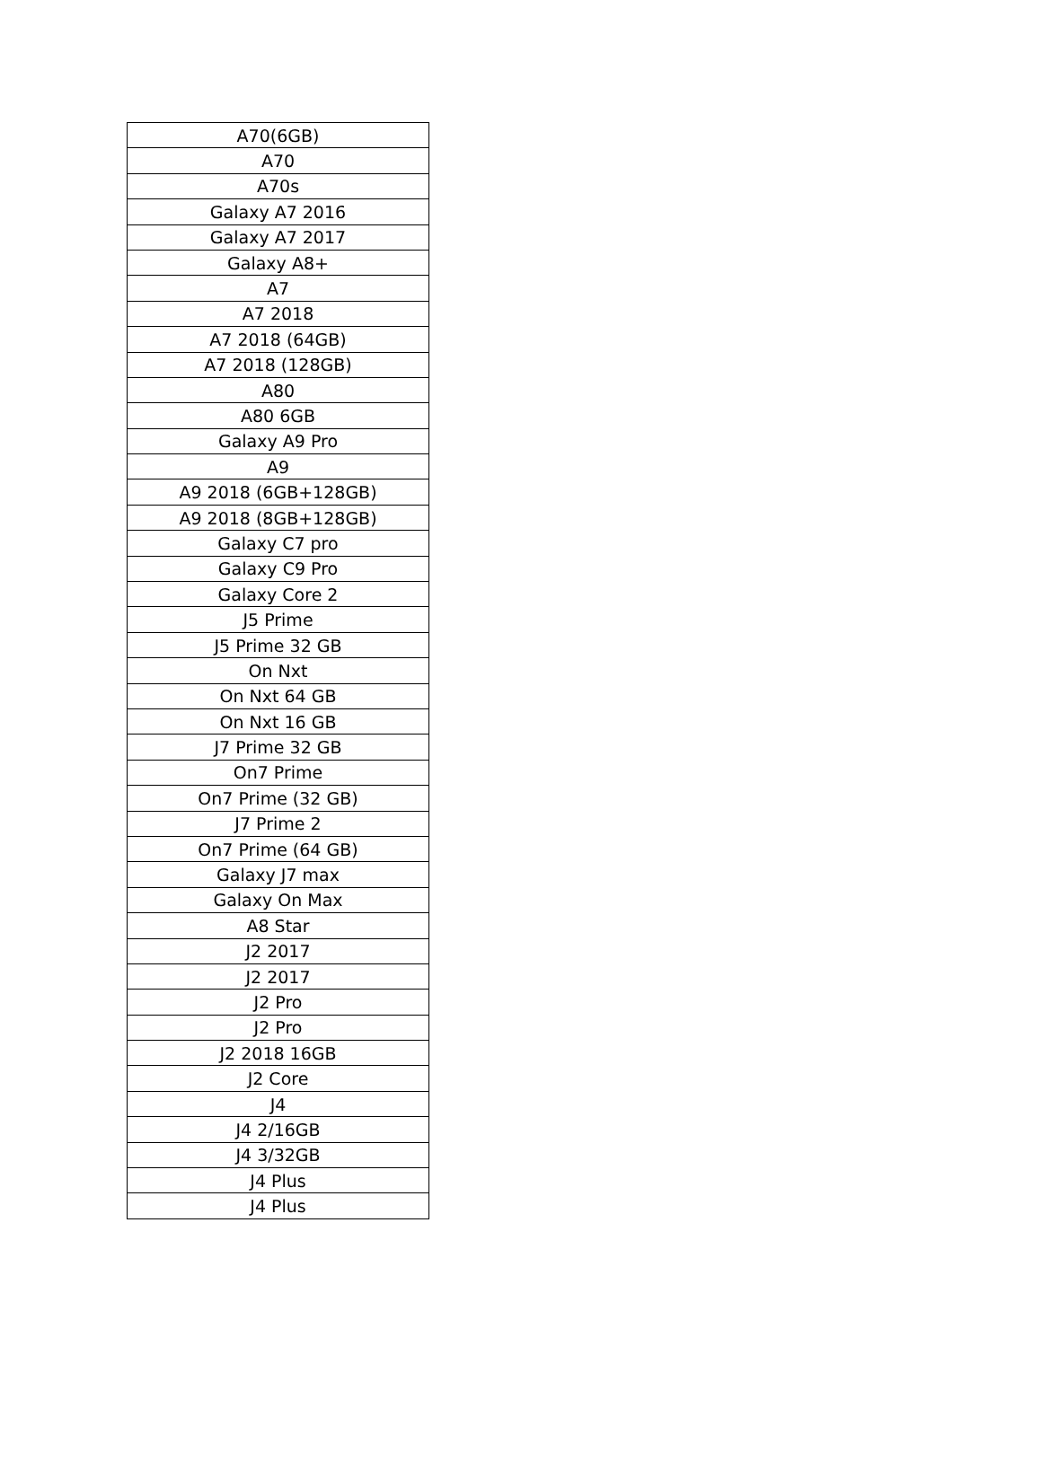| A70(6GB) |
| A70 |
| A70s |
| Galaxy A7 2016 |
| Galaxy A7 2017 |
| Galaxy A8+ |
| A7 |
| A7 2018 |
| A7 2018 (64GB) |
| A7 2018 (128GB) |
| A80 |
| A80 6GB |
| Galaxy A9 Pro |
| A9 |
| A9 2018 (6GB+128GB) |
| A9 2018 (8GB+128GB) |
| Galaxy C7 pro |
| Galaxy C9 Pro |
| Galaxy Core 2 |
| J5 Prime |
| J5 Prime 32 GB |
| On Nxt |
| On Nxt 64 GB |
| On Nxt 16 GB |
| J7 Prime 32 GB |
| On7 Prime |
| On7 Prime (32 GB) |
| J7 Prime 2 |
| On7 Prime (64 GB) |
| Galaxy J7 max |
| Galaxy On Max |
| A8 Star |
| J2 2017 |
| J2 2017 |
| J2 Pro |
| J2 Pro |
| J2 2018 16GB |
| J2 Core |
| J4 |
| J4 2/16GB |
| J4 3/32GB |
| J4 Plus |
| J4 Plus |